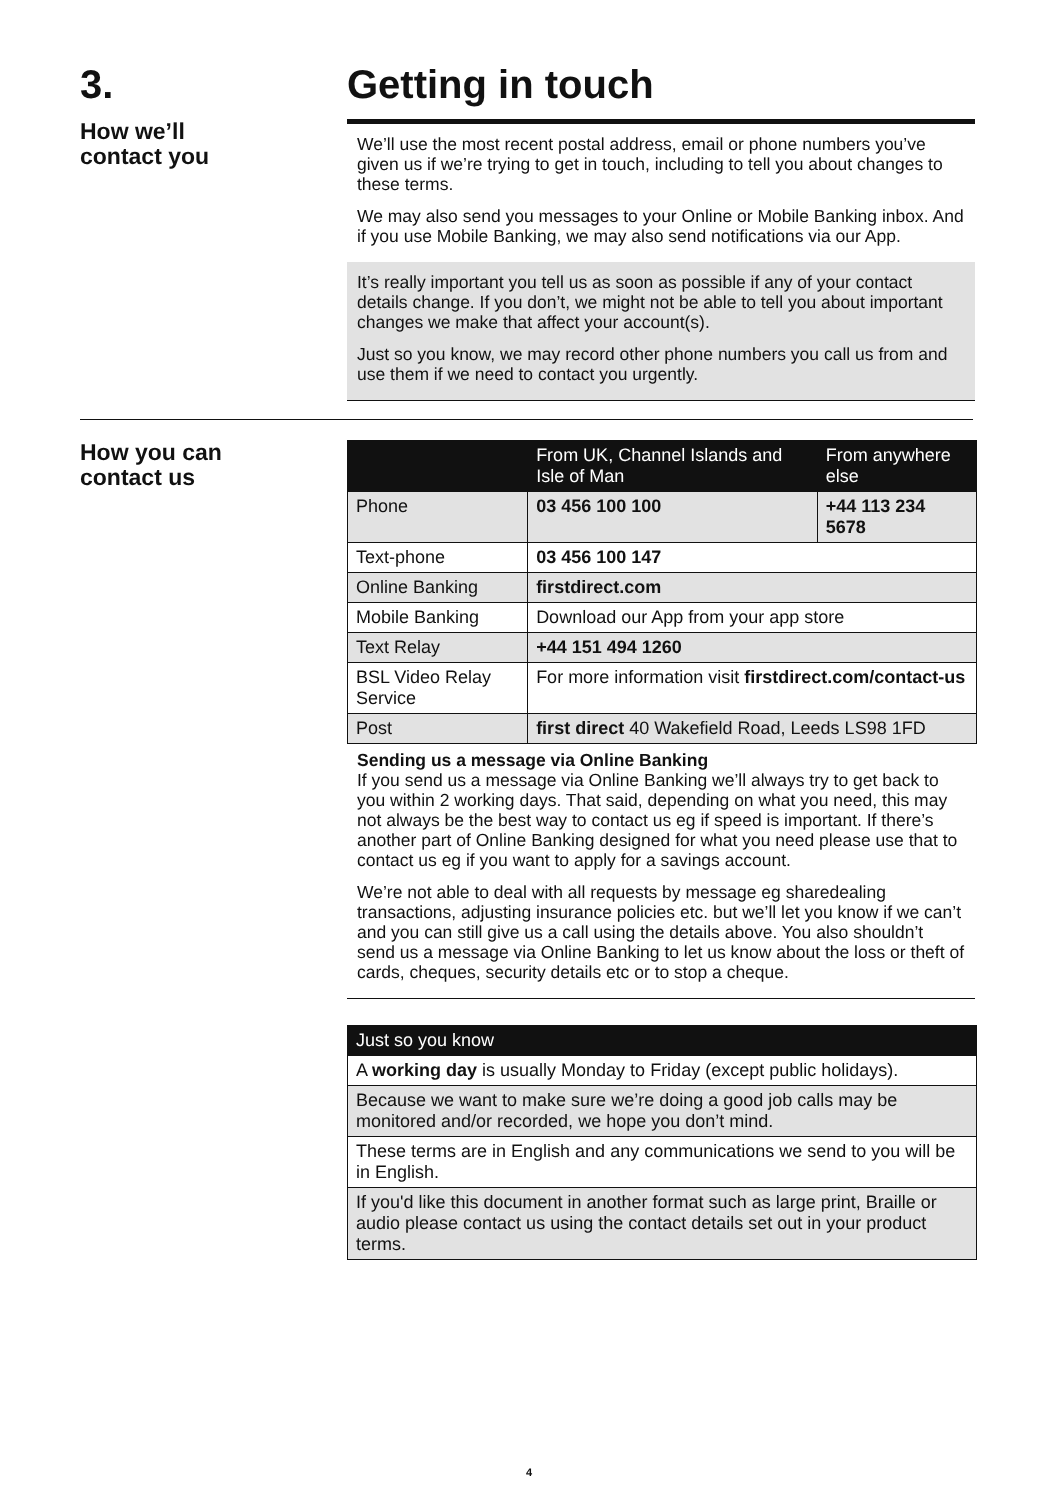3. Getting in touch
How we’ll
contact you
We’ll use the most recent postal address, email or phone numbers you’ve given us if we’re trying to get in touch, including to tell you about changes to these terms.
We may also send you messages to your Online or Mobile Banking inbox. And if you use Mobile Banking, we may also send notifications via our App.
It’s really important you tell us as soon as possible if any of your contact details change. If you don’t, we might not be able to tell you about important changes we make that affect your account(s).
Just so you know, we may record other phone numbers you call us from and use them if we need to contact you urgently.
How you can
contact us
| | From UK, Channel Islands and Isle of Man | From anywhere else |
| --- | --- | --- |
| Phone | 03 456 100 100 | +44 113 234 5678 |
| Text-phone | 03 456 100 147 | |
| Online Banking | firstdirect.com | |
| Mobile Banking | Download our App from your app store | |
| Text Relay | +44 151 494 1260 | |
| BSL Video Relay Service | For more information visit firstdirect.com/contact-us | |
| Post | first direct 40 Wakefield Road, Leeds LS98 1FD | |
Sending us a message via Online Banking
If you send us a message via Online Banking we’ll always try to get back to you within 2 working days. That said, depending on what you need, this may not always be the best way to contact us eg if speed is important. If there’s another part of Online Banking designed for what you need please use that to contact us eg if you want to apply for a savings account.
We’re not able to deal with all requests by message eg sharedealing transactions, adjusting insurance policies etc. but we’ll let you know if we can’t and you can still give us a call using the details above. You also shouldn’t send us a message via Online Banking to let us know about the loss or theft of cards, cheques, security details etc or to stop a cheque.
| Just so you know |
| --- |
| A working day is usually Monday to Friday (except public holidays). |
| Because we want to make sure we’re doing a good job calls may be monitored and/or recorded, we hope you don’t mind. |
| These terms are in English and any communications we send to you will be in English. |
| If you'd like this document in another format such as large print, Braille or audio please contact us using the contact details set out in your product terms. |
4